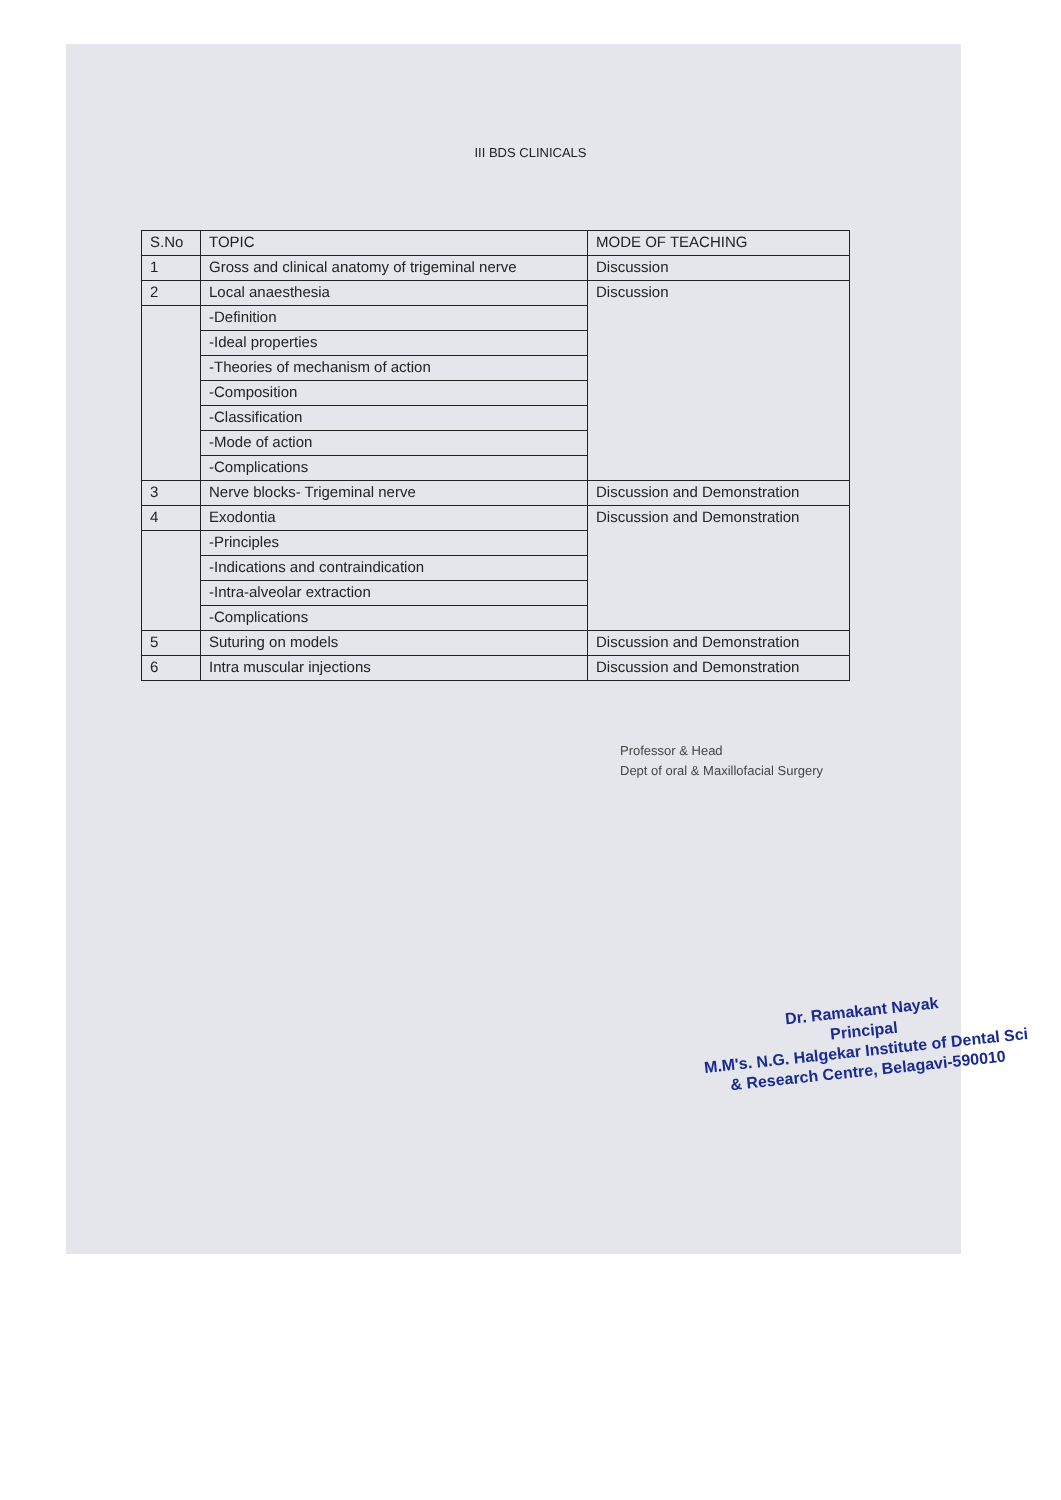III BDS CLINICALS
| S.No | TOPIC | MODE OF TEACHING |
| 1 | Gross and clinical anatomy of trigeminal nerve | Discussion |
| 2 | Local anaesthesia | Discussion |
| | -Definition | |
| | -Ideal properties | |
| | -Theories of mechanism of action | |
| | -Composition | |
| | -Classification | |
| | -Mode of action | |
| | -Complications | |
| 3 | Nerve blocks- Trigeminal nerve | Discussion and Demonstration |
| 4 | Exodontia | Discussion and Demonstration |
| | -Principles | |
| | -Indications and contraindication | |
| | -Intra-alveolar extraction | |
| | -Complications | |
| 5 | Suturing on models | Discussion and Demonstration |
| 6 | Intra muscular injections | Discussion and Demonstration |
Professor & Head
Dept of oral & Maxillofacial Surgery
Dr. Ramakant Nayak
Principal
M.M's. N.G. Halgekar Institute of Dental Sci
& Research Centre, Belagavi-590010